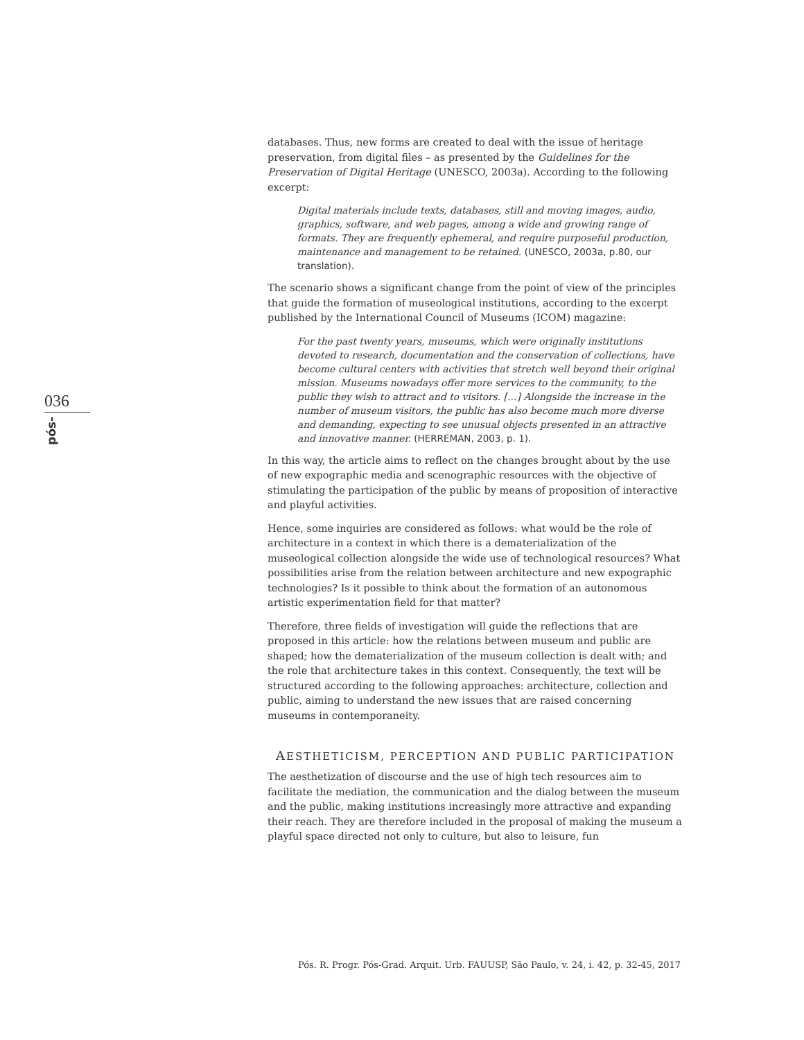036
pós-
databases. Thus, new forms are created to deal with the issue of heritage preservation, from digital files – as presented by the Guidelines for the Preservation of Digital Heritage (UNESCO, 2003a). According to the following excerpt:
Digital materials include texts, databases, still and moving images, audio, graphics, software, and web pages, among a wide and growing range of formats. They are frequently ephemeral, and require purposeful production, maintenance and management to be retained. (UNESCO, 2003a, p.80, our translation).
The scenario shows a significant change from the point of view of the principles that guide the formation of museological institutions, according to the excerpt published by the International Council of Museums (ICOM) magazine:
For the past twenty years, museums, which were originally institutions devoted to research, documentation and the conservation of collections, have become cultural centers with activities that stretch well beyond their original mission. Museums nowadays offer more services to the community, to the public they wish to attract and to visitors. […] Alongside the increase in the number of museum visitors, the public has also become much more diverse and demanding, expecting to see unusual objects presented in an attractive and innovative manner. (HERREMAN, 2003, p. 1).
In this way, the article aims to reflect on the changes brought about by the use of new expographic media and scenographic resources with the objective of stimulating the participation of the public by means of proposition of interactive and playful activities.
Hence, some inquiries are considered as follows: what would be the role of architecture in a context in which there is a dematerialization of the museological collection alongside the wide use of technological resources? What possibilities arise from the relation between architecture and new expographic technologies? Is it possible to think about the formation of an autonomous artistic experimentation field for that matter?
Therefore, three fields of investigation will guide the reflections that are proposed in this article: how the relations between museum and public are shaped; how the dematerialization of the museum collection is dealt with; and the role that architecture takes in this context. Consequently, the text will be structured according to the following approaches: architecture, collection and public, aiming to understand the new issues that are raised concerning museums in contemporaneity.
AESTHETICISM, PERCEPTION AND PUBLIC PARTICIPATION
The aesthetization of discourse and the use of high tech resources aim to facilitate the mediation, the communication and the dialog between the museum and the public, making institutions increasingly more attractive and expanding their reach. They are therefore included in the proposal of making the museum a playful space directed not only to culture, but also to leisure, fun
Pós. R. Progr. Pós-Grad. Arquit. Urb. FAUUSP, São Paulo, v. 24, i. 42, p. 32-45, 2017